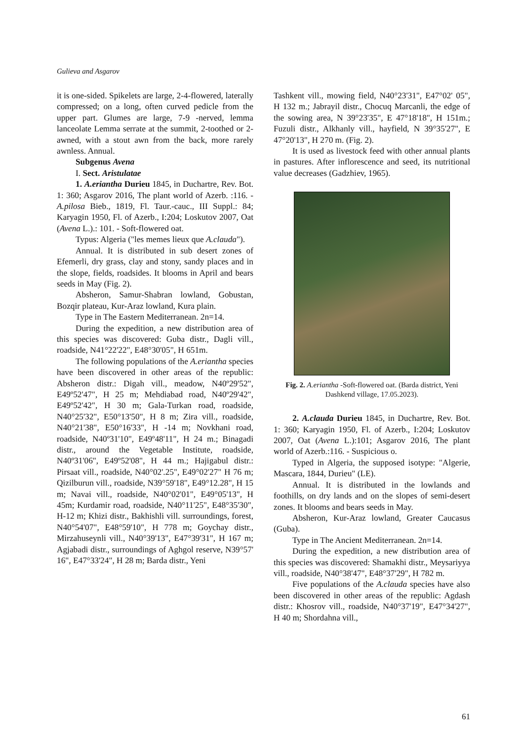Gulieva and Asgarov
it is one-sided. Spikelets are large, 2-4-flowered, laterally compressed; on a long, often curved pedicle from the upper part. Glumes are large, 7-9 -nerved, lemma lanceolate Lemma serrate at the summit, 2-toothed or 2-awned, with a stout awn from the back, more rarely awnless. Annual.
Subgenus Avena
I. Sect. Aristulatae
1. A.eriantha Durieu 1845, in Duchartre, Rev. Bot. 1: 360; Asgarov 2016, The plant world of Azerb. :116. - A.pilosa Bieb., 1819, Fl. Taur.-cauc., III Suppl.: 84; Karyagin 1950, Fl. of Azerb., I:204; Loskutov 2007, Oat (Avena L.).: 101. - Soft-flowered oat.
Typus: Algeria ("les memes lieux que A.clauda").
Annual. It is distributed in sub desert zones of Efemerli, dry grass, clay and stony, sandy places and in the slope, fields, roadsides. It blooms in April and bears seeds in May (Fig. 2).
Absheron, Samur-Shabran lowland, Gobustan, Bozqir plateau, Kur-Araz lowland, Kura plain.
Type in The Eastern Mediterranean. 2n=14.
During the expedition, a new distribution area of this species was discovered: Guba distr., Dagli vill., roadside, N41°22'22", E48°30'05", H 651m.
The following populations of the A.eriantha species have been discovered in other areas of the republic: Absheron distr.: Digah vill., meadow, N40º29'52", E49º52'47", H 25 m; Mehdiabad road, N40º29'42", E49º52'42", H 30 m; Gala-Turkan road, roadside, N40°25'32", E50°13'50", H 8 m; Zira vill., roadside, N40°21'38", E50°16'33", H -14 m; Novkhani road, roadside, N40º31'10", E49º48'11", H 24 m.; Binagadi distr., around the Vegetable Institute, roadside, N40º31'06", E49º52'08", H 44 m.; Hajigabul distr.: Pirsaat vill., roadside, N40°02'.25", E49°02'27" H 76 m; Qizilburun vill., roadside, N39°59'18", E49°12.28", H 15 m; Navai vill., roadside, N40°02'01", E49°05'13", H 45m; Kurdamir road, roadside, N40°11'25", E48°35'30", H-12 m; Khizi distr., Bakhishli vill. surroundings, forest, N40°54'07", E48°59'10", H 778 m; Goychay distr., Mirzahuseynli vill., N40°39'13", E47°39'31", H 167 m; Agjabadi distr., surroundings of Aghgol reserve, N39°57' 16", E47°33'24", H 28 m; Barda distr., Yeni
Tashkent vill., mowing field, N40°23'31", E47°02' 05", H 132 m.; Jabrayil distr., Chocuq Marcanli, the edge of the sowing area, N 39°23'35", E 47°18'18", H 151m.; Fuzuli distr., Alkhanly vill., hayfield, N 39°35'27", E 47°20'13", H 270 m. (Fig. 2).
It is used as livestock feed with other annual plants in pastures. After inflorescence and seed, its nutritional value decreases (Gadzhiev, 1965).
Fig. 2. A.eriantha -Soft-flowered oat. (Barda district, Yeni Dashkend village, 17.05.2023).
2. A.clauda Durieu 1845, in Duchartre, Rev. Bot. 1: 360; Karyagin 1950, Fl. of Azerb., I:204; Loskutov 2007, Oat (Avena L.):101; Asgarov 2016, The plant world of Azerb.:116. - Suspicious o.
Typed in Algeria, the supposed isotype: "Algerie, Mascara, 1844, Durieu" (LE).
Annual. It is distributed in the lowlands and foothills, on dry lands and on the slopes of semi-desert zones. It blooms and bears seeds in May.
Absheron, Kur-Araz lowland, Greater Caucasus (Guba).
Type in The Ancient Mediterranean. 2n=14.
During the expedition, a new distribution area of this species was discovered: Shamakhi distr., Meysariyya vill., roadside, N40°38'47", E48°37'29", H 782 m.
Five populations of the A.clauda species have also been discovered in other areas of the republic: Agdash distr.: Khosrov vill., roadside, N40°37'19", E47°34'27", H 40 m; Shordahna vill.,
61